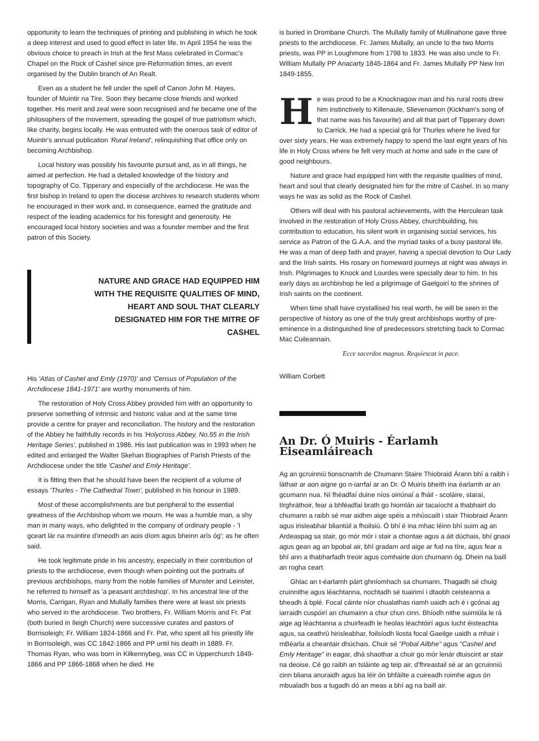opportunity to learn the techniques of printing and publishing in which he took a deep interest and used to good effect in later life. In April 1954 he was the obvious choice to preach in Irish at the first Mass celebrated in Cormac's Chapel on the Rock of Cashel since pre-Reformation times, an event organised by the Dublin branch of An Realt.
Even as a student he fell under the spell of Canon John M. Hayes, founder of Muintir na Tire. Soon they became close friends and worked together. His merit and zeal were soon recognised and he became one of the philosophers of the movement, spreading the gospel of true patriotism which, like charity, begins locally. He was entrusted with the onerous task of editor of Muintir's annual publication 'Rural Ireland', relinquishing that office only on becoming Archbishop.
Local history was possibly his favourite pursuit and, as in all things, he aimed at perfection. He had a detailed knowledge of the history and topography of Co. Tipperary and especially of the archdiocese. He was the first bishop in Ireland to open the diocese archives to research students whom he encouraged in their work and, in consequence, earned the gratitude and respect of the leading academics for his foresight and generosity. He encouraged local history societies and was a founder member and the first patron of this Society.
NATURE AND GRACE HAD EQUIPPED HIM WITH THE REQUISITE QUALITIES OF MIND, HEART AND SOUL THAT CLEARLY DESIGNATED HIM FOR THE MITRE OF CASHEL
His 'Atlas of Cashel and Emly (1970)' and 'Census of Population of the Archdiocese 1841-1971' are worthy monuments of him.
The restoration of Holy Cross Abbey provided him with an opportunity to preserve something of intrinsic and historic value and at the same time provide a centre for prayer and reconciliation. The history and the restoration of the Abbey he faithfully records in his 'Holycross Abbey, No.55 in the Irish Heritage Series', published in 1986. His last publication was in 1993 when he edited and enlarged the Walter Skehan Biographies of Parish Priests of the Archdiocese under the title 'Cashel and Emly Heritage'.
It is fitting then that he should have been the recipient of a volume of essays 'Thurles - The Cathedral Town', published in his honour in 1989.
Most of these accomplishments are but peripheral to the essential greatness of the Archbishop whom we mourn. He was a humble man, a shy man in many ways, who delighted in the company of ordinary people - 'I gceart lár na muintire d'imeodh an aois díom agus bheinn arís óg'; as he often said.
He took legitimate pride in his ancestry, especially in their contribution of priests to the archdiocese, even though when pointing out the portraits of previous archbishops, many from the noble families of Munster and Leinster, he referred to himself as 'a peasant archbishop'. In his ancestral line of the Morris, Carrigan, Ryan and Mullally families there were at least six priests who served in the archdiocese. Two brothers, Fr. William Morris and Fr. Pat (both buried in Ileigh Church) were successive curates and pastors of Borrisoleigh; Fr. William 1824-1866 and Fr. Pat, who spent all his priestly life in Borrisoleigh, was CC 1842-1866 and PP until his death in 1889. Fr. Thomas Ryan, who was born in Kilkennybeg, was CC in Upperchurch 1849-1866 and PP 1866-1868 when he died. He
is buried in Drombane Church. The Mullally family of Mullinahone gave three priests to the archdiocese. Fr. James Mullally, an uncle to the two Morris priests, was PP in Loughmore from 1798 to 1833. He was also uncle to Fr. William Mullally PP Anacarty 1845-1864 and Fr. James Mullally PP New Inn 1849-1855.
He was proud to be a Knocknagow man and his rural roots drew him instinctively to Killenaule, Slievenamon (Kickham's song of that name was his favourite) and all that part of Tipperary down to Carrick. He had a special grá for Thurles where he lived for over sixty years. He was extremely happy to spend the last eight years of his life in Holy Cross where he felt very much at home and safe in the care of good neighbours.
Nature and grace had equipped him with the requisite qualities of mind, heart and soul that clearly designated him for the mitre of Cashel. In so many ways he was as solid as the Rock of Cashel.
Others will deal with his pastoral achievements, with the Herculean task involved in the restoration of Holy Cross Abbey, churchbuilding, his contribution to education, his silent work in organising social services, his service as Patron of the G.A.A. and the myriad tasks of a busy pastoral life. He was a man of deep faith and prayer, having a special devotion to Our Lady and the Irish saints. His rosary on homeward journeys at night was always in Irish. Pilgrimages to Knock and Lourdes were specially dear to him. In his early days as archbishop he led a pilgrimage of Gaelgoirí to the shrines of Irish saints on the continent.
When time shall have crystallised his real worth, he will be seen in the perspective of history as one of the truly great archbishops worthy of pre-eminence in a distinguished line of predecessors stretching back to Cormac Mac Cuileannain.
Ecce sacerdos magnus. Requiescat in pace.
William Corbett
An Dr. Ó Muiris - Éarlamh Eiseamláireach
Ag an gcruinniú tionscnamh de Chumann Staire Thiobraid Árann bhí a raibh i láthair ar aon aigne go n-iarrfaí ar an Dr. Ó Muiris bheith ina éarlamh ar an gcumann nua. Ní fhéadfaí duine níos oiriúnaí a fháil - scoláire, staraí, tírghráthoir, fear a bhféadfaí brath go hiomlán air tacaíocht a thabhairt do chumann a raibh sé mar aidhm aige spéis a mhúscailt i stair Thiobraid Árann agus irisleabhar bliantúil a fhoilsiú. Ó bhí é ina mhac léinn bhí suim ag an Ardeaspag sa stair, go mór mór i stair a chontae agus a áit dúchais, bhí gnaoi agus gean ag an bpobal air, bhí gradam ard aige ar fud na tíre, agus fear a bhí ann a thabharfadh treoir agus comhairle don chumann óg. Dhein na baill an rogha ceart.
Ghlac an t-éarlamh páirt ghníomhach sa chumann. Thagadh sé chuig cruinnithe agus léachtanna, nochtadh sé tuairimí i dtaobh ceisteanna a bheadh á bplé. Focal cáinte níor chualathas riamh uaidh ach é i gcónai ag iarraidh cuspóirí an chumainn a chur chun cinn. Bhíodh nithe suimiúla le rá aige ag léachtanna a chuirfeadh le heolas léachtóirí agus lucht éisteachta agus, sa ceathrú hirisleabhar, foilsíodh liosta focal Gaeilge uaidh a mhair i mBéarla a cheantair dhúchais. Chuir sé "Pobal Ailbhe" agus "Cashel and Emly Heritage" in eagar, dhá shaothar a chuir go mór lenár dtuiscint ar stair na deoise. Cé go raibh an tsláinte ag teip air, d'fhreastail sé ar an gcruinniú cinn bliana anuraidh agus ba léir ón bhfáilte a cuireadh roimhe agus ón mbualadh bos a tugadh dó an meas a bhí ag na baill air.